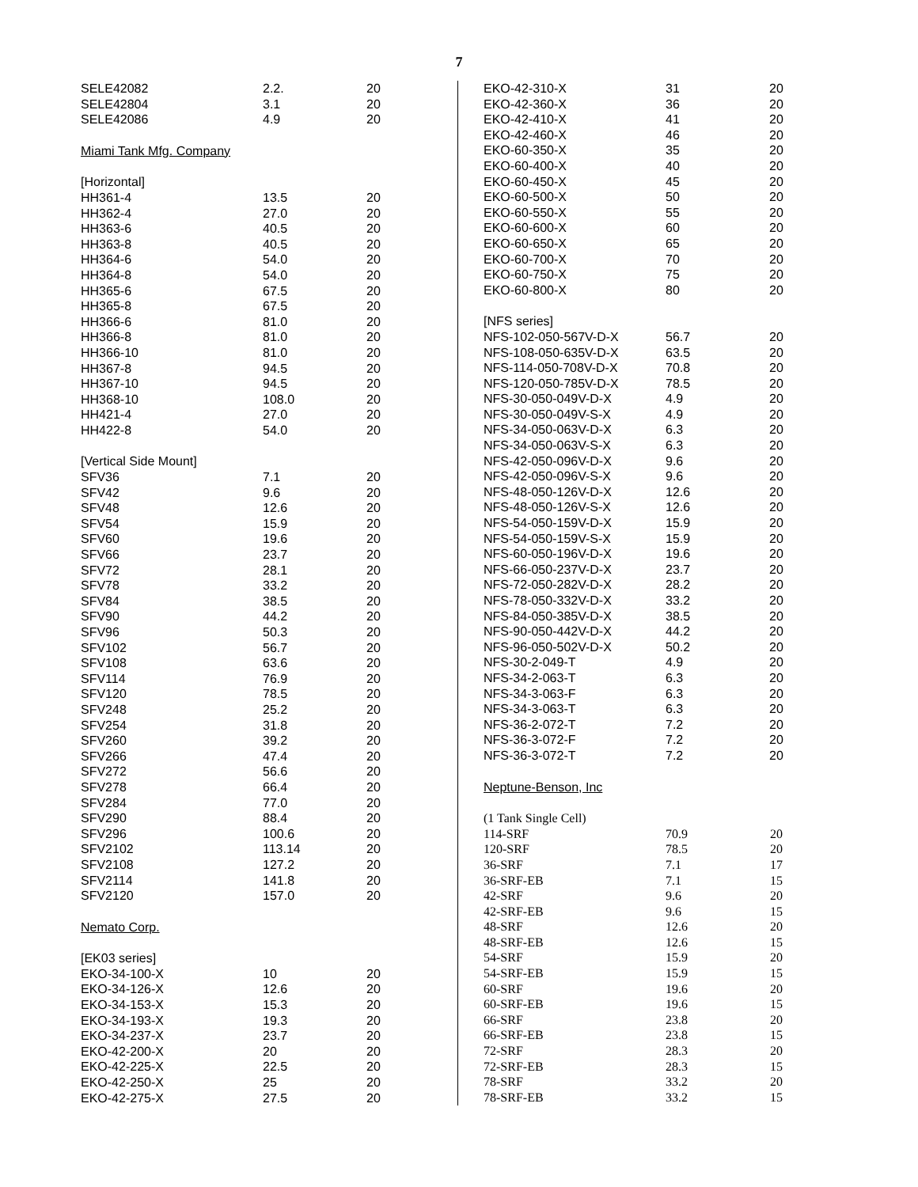7
| SELE42082 | 2.2. | 20 |
| SELE42804 | 3.1 | 20 |
| SELE42086 | 4.9 | 20 |
| Miami Tank Mfg. Company | | |
| [Horizontal] | | |
| HH361-4 | 13.5 | 20 |
| HH362-4 | 27.0 | 20 |
| HH363-6 | 40.5 | 20 |
| HH363-8 | 40.5 | 20 |
| HH364-6 | 54.0 | 20 |
| HH364-8 | 54.0 | 20 |
| HH365-6 | 67.5 | 20 |
| HH365-8 | 67.5 | 20 |
| HH366-6 | 81.0 | 20 |
| HH366-8 | 81.0 | 20 |
| HH366-10 | 81.0 | 20 |
| HH367-8 | 94.5 | 20 |
| HH367-10 | 94.5 | 20 |
| HH368-10 | 108.0 | 20 |
| HH421-4 | 27.0 | 20 |
| HH422-8 | 54.0 | 20 |
| [Vertical Side Mount] | | |
| SFV36 | 7.1 | 20 |
| SFV42 | 9.6 | 20 |
| SFV48 | 12.6 | 20 |
| SFV54 | 15.9 | 20 |
| SFV60 | 19.6 | 20 |
| SFV66 | 23.7 | 20 |
| SFV72 | 28.1 | 20 |
| SFV78 | 33.2 | 20 |
| SFV84 | 38.5 | 20 |
| SFV90 | 44.2 | 20 |
| SFV96 | 50.3 | 20 |
| SFV102 | 56.7 | 20 |
| SFV108 | 63.6 | 20 |
| SFV114 | 76.9 | 20 |
| SFV120 | 78.5 | 20 |
| SFV248 | 25.2 | 20 |
| SFV254 | 31.8 | 20 |
| SFV260 | 39.2 | 20 |
| SFV266 | 47.4 | 20 |
| SFV272 | 56.6 | 20 |
| SFV278 | 66.4 | 20 |
| SFV284 | 77.0 | 20 |
| SFV290 | 88.4 | 20 |
| SFV296 | 100.6 | 20 |
| SFV2102 | 113.14 | 20 |
| SFV2108 | 127.2 | 20 |
| SFV2114 | 141.8 | 20 |
| SFV2120 | 157.0 | 20 |
| Nemato Corp. | | |
| [EK03 series] | | |
| EKO-34-100-X | 10 | 20 |
| EKO-34-126-X | 12.6 | 20 |
| EKO-34-153-X | 15.3 | 20 |
| EKO-34-193-X | 19.3 | 20 |
| EKO-34-237-X | 23.7 | 20 |
| EKO-42-200-X | 20 | 20 |
| EKO-42-225-X | 22.5 | 20 |
| EKO-42-250-X | 25 | 20 |
| EKO-42-275-X | 27.5 | 20 |
| EKO-42-310-X | 31 | 20 |
| EKO-42-360-X | 36 | 20 |
| EKO-42-410-X | 41 | 20 |
| EKO-42-460-X | 46 | 20 |
| EKO-60-350-X | 35 | 20 |
| EKO-60-400-X | 40 | 20 |
| EKO-60-450-X | 45 | 20 |
| EKO-60-500-X | 50 | 20 |
| EKO-60-550-X | 55 | 20 |
| EKO-60-600-X | 60 | 20 |
| EKO-60-650-X | 65 | 20 |
| EKO-60-700-X | 70 | 20 |
| EKO-60-750-X | 75 | 20 |
| EKO-60-800-X | 80 | 20 |
| [NFS series] | | |
| NFS-102-050-567V-D-X | 56.7 | 20 |
| NFS-108-050-635V-D-X | 63.5 | 20 |
| NFS-114-050-708V-D-X | 70.8 | 20 |
| NFS-120-050-785V-D-X | 78.5 | 20 |
| NFS-30-050-049V-D-X | 4.9 | 20 |
| NFS-30-050-049V-S-X | 4.9 | 20 |
| NFS-34-050-063V-D-X | 6.3 | 20 |
| NFS-34-050-063V-S-X | 6.3 | 20 |
| NFS-42-050-096V-D-X | 9.6 | 20 |
| NFS-42-050-096V-S-X | 9.6 | 20 |
| NFS-48-050-126V-D-X | 12.6 | 20 |
| NFS-48-050-126V-S-X | 12.6 | 20 |
| NFS-54-050-159V-D-X | 15.9 | 20 |
| NFS-54-050-159V-S-X | 15.9 | 20 |
| NFS-60-050-196V-D-X | 19.6 | 20 |
| NFS-66-050-237V-D-X | 23.7 | 20 |
| NFS-72-050-282V-D-X | 28.2 | 20 |
| NFS-78-050-332V-D-X | 33.2 | 20 |
| NFS-84-050-385V-D-X | 38.5 | 20 |
| NFS-90-050-442V-D-X | 44.2 | 20 |
| NFS-96-050-502V-D-X | 50.2 | 20 |
| NFS-30-2-049-T | 4.9 | 20 |
| NFS-34-2-063-T | 6.3 | 20 |
| NFS-34-3-063-F | 6.3 | 20 |
| NFS-34-3-063-T | 6.3 | 20 |
| NFS-36-2-072-T | 7.2 | 20 |
| NFS-36-3-072-F | 7.2 | 20 |
| NFS-36-3-072-T | 7.2 | 20 |
| Neptune-Benson, Inc | | |
| (1 Tank Single Cell) | | |
| 114-SRF | 70.9 | 20 |
| 120-SRF | 78.5 | 20 |
| 36-SRF | 7.1 | 17 |
| 36-SRF-EB | 7.1 | 15 |
| 42-SRF | 9.6 | 20 |
| 42-SRF-EB | 9.6 | 15 |
| 48-SRF | 12.6 | 20 |
| 48-SRF-EB | 12.6 | 15 |
| 54-SRF | 15.9 | 20 |
| 54-SRF-EB | 15.9 | 15 |
| 60-SRF | 19.6 | 20 |
| 60-SRF-EB | 19.6 | 15 |
| 66-SRF | 23.8 | 20 |
| 66-SRF-EB | 23.8 | 15 |
| 72-SRF | 28.3 | 20 |
| 72-SRF-EB | 28.3 | 15 |
| 78-SRF | 33.2 | 20 |
| 78-SRF-EB | 33.2 | 15 |